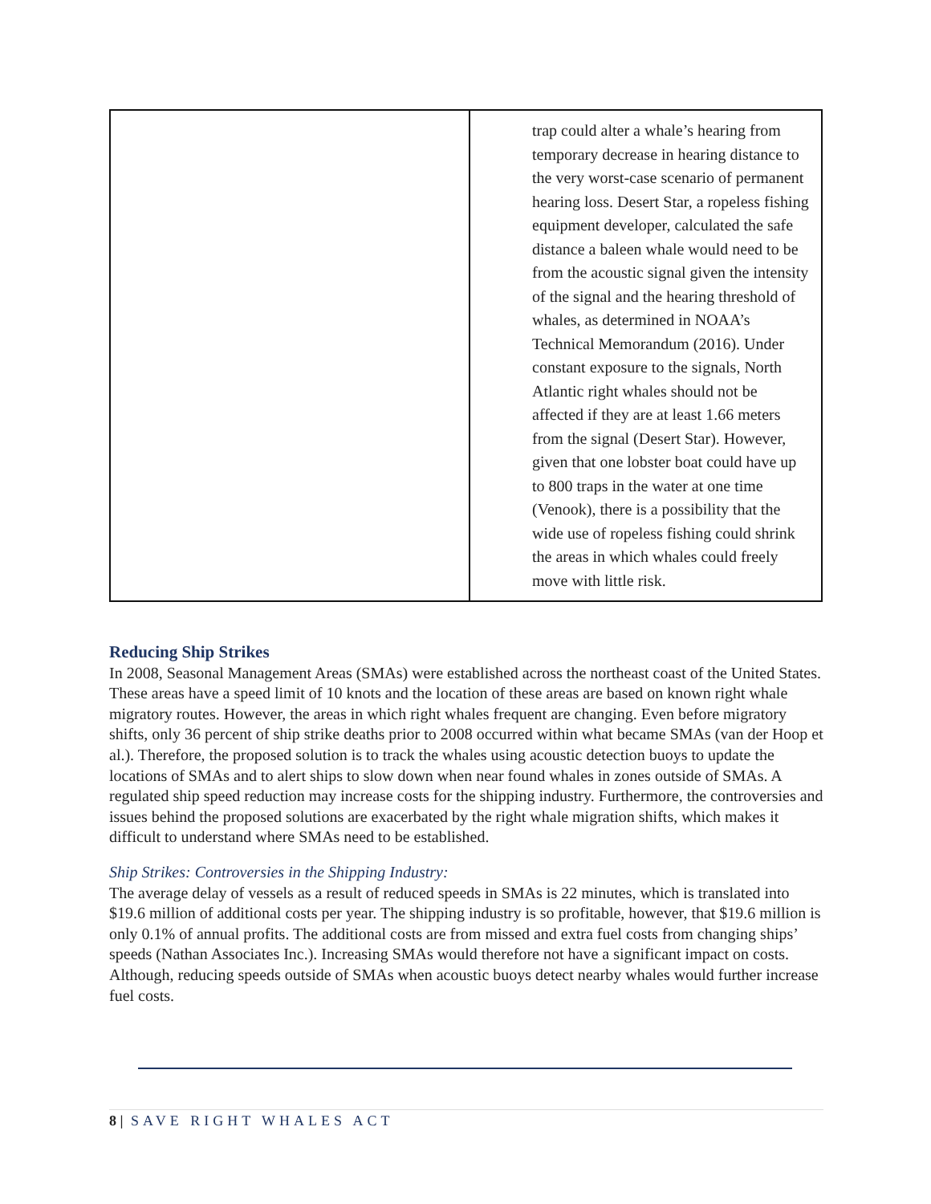| | trap could alter a whale’s hearing from temporary decrease in hearing distance to the very worst-case scenario of permanent hearing loss. Desert Star, a ropeless fishing equipment developer, calculated the safe distance a baleen whale would need to be from the acoustic signal given the intensity of the signal and the hearing threshold of whales, as determined in NOAA’s Technical Memorandum (2016). Under constant exposure to the signals, North Atlantic right whales should not be affected if they are at least 1.66 meters from the signal (Desert Star). However, given that one lobster boat could have up to 800 traps in the water at one time (Venook), there is a possibility that the wide use of ropeless fishing could shrink the areas in which whales could freely move with little risk. |
Reducing Ship Strikes
In 2008, Seasonal Management Areas (SMAs) were established across the northeast coast of the United States. These areas have a speed limit of 10 knots and the location of these areas are based on known right whale migratory routes. However, the areas in which right whales frequent are changing. Even before migratory shifts, only 36 percent of ship strike deaths prior to 2008 occurred within what became SMAs (van der Hoop et al.). Therefore, the proposed solution is to track the whales using acoustic detection buoys to update the locations of SMAs and to alert ships to slow down when near found whales in zones outside of SMAs. A regulated ship speed reduction may increase costs for the shipping industry. Furthermore, the controversies and issues behind the proposed solutions are exacerbated by the right whale migration shifts, which makes it difficult to understand where SMAs need to be established.
Ship Strikes: Controversies in the Shipping Industry:
The average delay of vessels as a result of reduced speeds in SMAs is 22 minutes, which is translated into $19.6 million of additional costs per year. The shipping industry is so profitable, however, that $19.6 million is only 0.1% of annual profits. The additional costs are from missed and extra fuel costs from changing ships’ speeds (Nathan Associates Inc.). Increasing SMAs would therefore not have a significant impact on costs. Although, reducing speeds outside of SMAs when acoustic buoys detect nearby whales would further increase fuel costs.
8 | SAVE RIGHT WHALES ACT